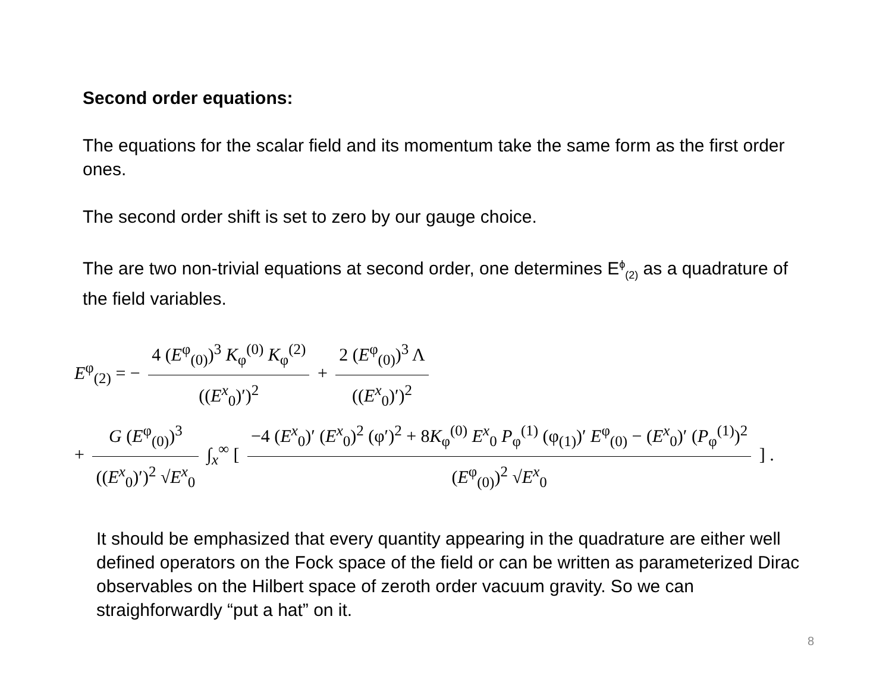Second order equations:
The equations for the scalar field and its momentum take the same form as the first order ones.
The second order shift is set to zero by our gauge choice.
The are two non-trivial equations at second order, one determines E<sup>ϕ</sup><sub>(2)</sub> as a quadrature of the field variables.
E<sup>φ</sup><sub>(2)</sub> = − 4 (E<sup>φ</sup><sub>(0)</sub>)<sup>3</sup> K<sub>φ</sub><sup>(0)</sup> K<sub>φ</sub><sup>(2)</sup> ((E<sup>x</sup><sub>0</sub>)′)<sup>2</sup> + 2 (E<sup>φ</sup><sub>(0)</sub>)<sup>3</sup> Λ ((E<sup>x</sup><sub>0</sub>)′)<sup>2</sup>
+ G (E<sup>φ</sup><sub>(0)</sub>)<sup>3</sup> ((E<sup>x</sup><sub>0</sub>)′)<sup>2</sup> √E<sup>x</sup><sub>0</sub> ∫<sub>x</sub><sup>∞</sup> [ −4 (E<sup>x</sup><sub>0</sub>)′ (E<sup>x</sup><sub>0</sub>)<sup>2</sup> (φ′)<sup>2</sup> + 8K<sub>φ</sub><sup>(0)</sup> E<sup>x</sup><sub>0</sub> P<sub>φ</sub><sup>(1)</sup> (φ<sub>(1)</sub>)′ E<sup>φ</sup><sub>(0)</sub> − (E<sup>x</sup><sub>0</sub>)′ (P<sub>φ</sub><sup>(1)</sup>)<sup>2</sup> (E<sup>φ</sup><sub>(0)</sub>)<sup>2</sup> √E<sup>x</sup><sub>0</sub> ] .
It should be emphasized that every quantity appearing in the quadrature are either well defined operators on the Fock space of the field or can be written as parameterized Dirac observables on the Hilbert space of zeroth order vacuum gravity. So we can straighforwardly “put a hat” on it.
8